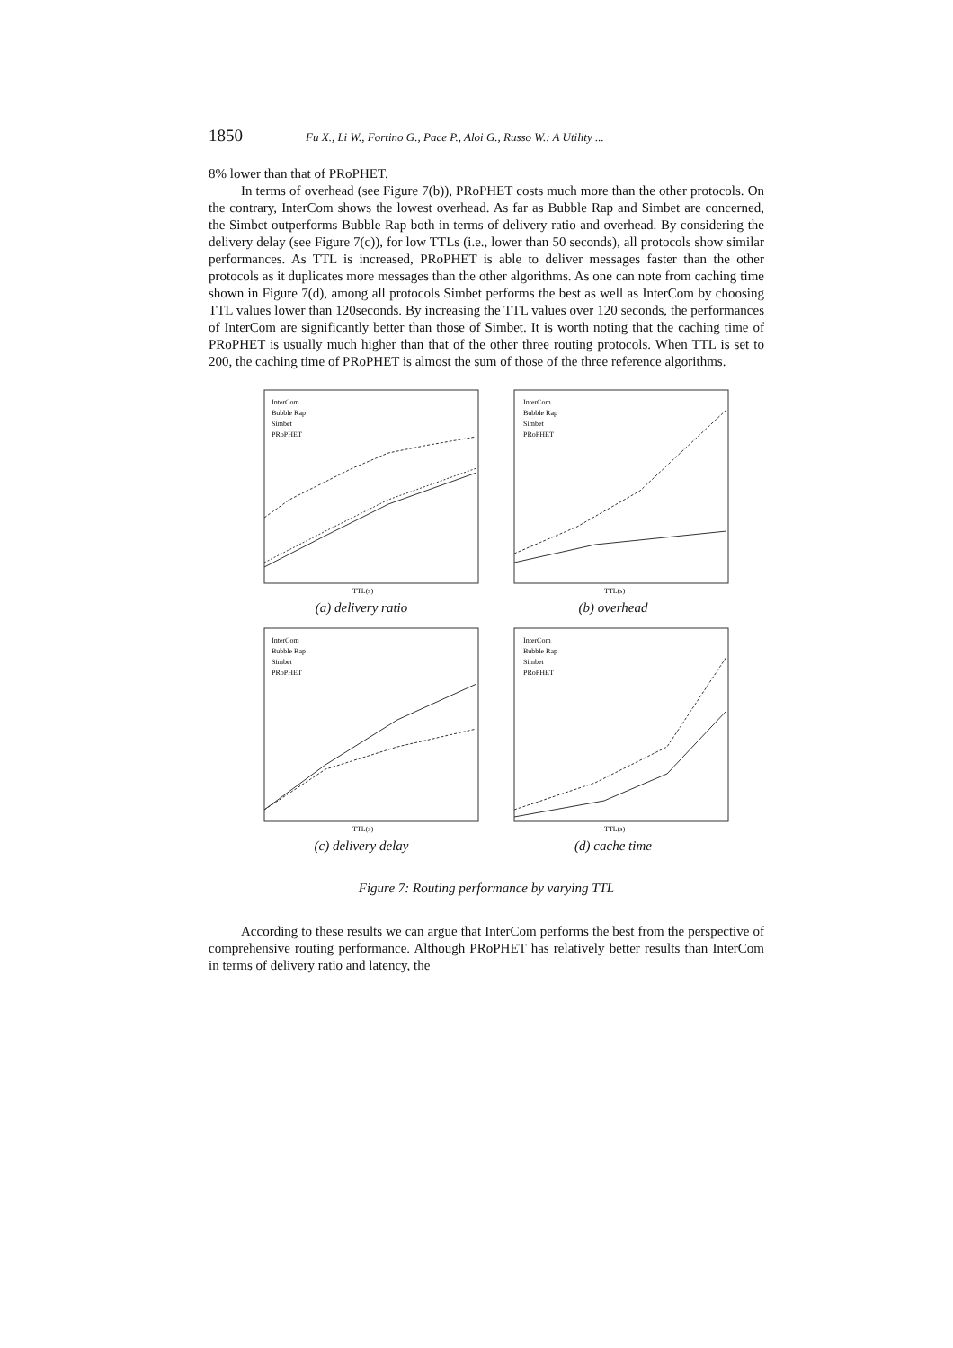1850 Fu X., Li W., Fortino G., Pace P., Aloi G., Russo W.: A Utility ...
8% lower than that of PRoPHET.
In terms of overhead (see Figure 7(b)), PRoPHET costs much more than the other protocols. On the contrary, InterCom shows the lowest overhead. As far as Bubble Rap and Simbet are concerned, the Simbet outperforms Bubble Rap both in terms of delivery ratio and overhead. By considering the delivery delay (see Figure 7(c)), for low TTLs (i.e., lower than 50 seconds), all protocols show similar performances. As TTL is increased, PRoPHET is able to deliver messages faster than the other protocols as it duplicates more messages than the other algorithms. As one can note from caching time shown in Figure 7(d), among all protocols Simbet performs the best as well as InterCom by choosing TTL values lower than 120seconds. By increasing the TTL values over 120 seconds, the performances of InterCom are significantly better than those of Simbet. It is worth noting that the caching time of PRoPHET is usually much higher than that of the other three routing protocols. When TTL is set to 200, the caching time of PRoPHET is almost the sum of those of the three reference algorithms.
InterCom
Bubble Rap
Simbet
PRoPHET
TTL(s)
(a) delivery ratio
InterCom
Bubble Rap
Simbet
PRoPHET
TTL(s)
(b) overhead
InterCom
Bubble Rap
Simbet
PRoPHET
TTL(s)
(c) delivery delay
InterCom
Bubble Rap
Simbet
PRoPHET
TTL(s)
(d) cache time
Figure 7: Routing performance by varying TTL
According to these results we can argue that InterCom performs the best from the perspective of comprehensive routing performance. Although PRoPHET has relatively better results than InterCom in terms of delivery ratio and latency, the